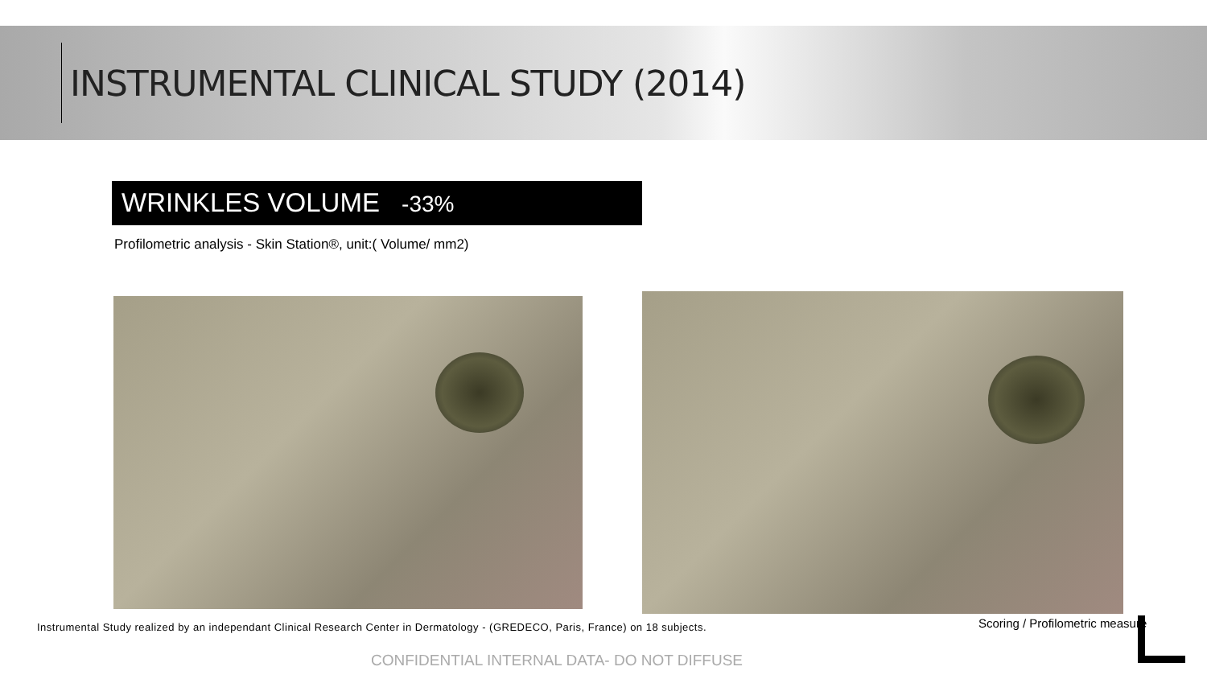INSTRUMENTAL CLINICAL STUDY (2014)
WRINKLES VOLUME -33%
Profilometric analysis - Skin Station®, unit:( Volume/ mm2)
Instrumental Study realized by an independant Clinical Research Center in Dermatology - (GREDECO, Paris, France) on 18 subjects.
Scoring / Profilometric measure
CONFIDENTIAL INTERNAL DATA- DO NOT DIFFUSE